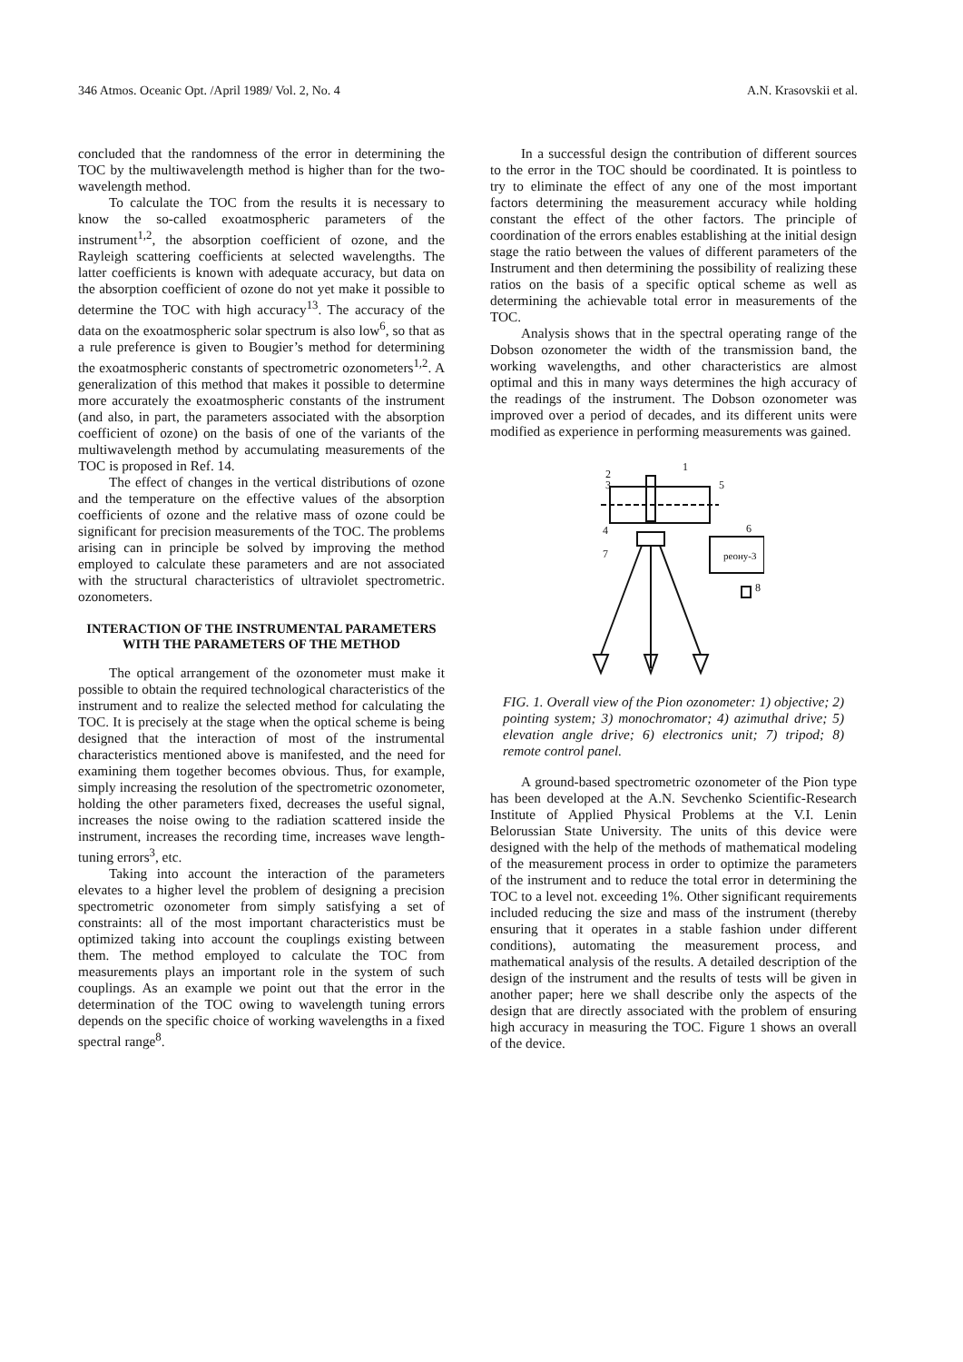346 Atmos. Oceanic Opt. /April 1989/ Vol. 2, No. 4 A.N. Krasovskii et al.
concluded that the randomness of the error in determining the TOC by the multiwavelength method is higher than for the two-wavelength method.
To calculate the TOC from the results it is necessary to know the so-called exoatmospheric parameters of the instrument<sup>1,2</sup>, the absorption coefficient of ozone, and the Rayleigh scattering coefficients at selected wavelengths. The latter coefficients is known with adequate accuracy, but data on the absorption coefficient of ozone do not yet make it possible to determine the TOC with high accuracy<sup>13</sup>. The accuracy of the data on the exoatmospheric solar spectrum is also low<sup>6</sup>, so that as a rule preference is given to Bougier’s method for determining the exoatmospheric constants of spectrometric ozonometers<sup>1,2</sup>. A generalization of this method that makes it possible to determine more accurately the exoatmospheric constants of the instrument (and also, in part, the parameters associated with the absorption coefficient of ozone) on the basis of one of the variants of the multiwavelength method by accumulating measurements of the TOC is proposed in Ref. 14.
The effect of changes in the vertical distributions of ozone and the temperature on the effective values of the absorption coefficients of ozone and the relative mass of ozone could be significant for precision measurements of the TOC. The problems arising can in principle be solved by improving the method employed to calculate these parameters and are not associated with the structural characteristics of ultraviolet spectrometric. ozonometers.
INTERACTION OF THE INSTRUMENTAL PARAMETERS WITH THE PARAMETERS OF THE METHOD
The optical arrangement of the ozonometer must make it possible to obtain the required technological characteristics of the instrument and to realize the selected method for calculating the TOC. It is precisely at the stage when the optical scheme is being designed that the interaction of most of the instrumental characteristics mentioned above is manifested, and the need for examining them together becomes obvious. Thus, for example, simply increasing the resolution of the spectrometric ozonometer, holding the other parameters fixed, decreases the useful signal, increases the noise owing to the radiation scattered inside the instrument, increases the recording time, increases wave length-tuning errors<sup>3</sup>, etc.
Taking into account the interaction of the parameters elevates to a higher level the problem of designing a precision spectrometric ozonometer from simply satisfying a set of constraints: all of the most important characteristics must be optimized taking into account the couplings existing between them. The method employed to calculate the TOC from measurements plays an important role in the system of such couplings. As an example we point out that the error in the determination of the TOC owing to wavelength tuning errors depends on the specific choice of working wavelengths in a fixed spectral range<sup>8</sup>.
In a successful design the contribution of different sources to the error in the TOC should be coordinated. It is pointless to try to eliminate the effect of any one of the most important factors determining the measurement accuracy while holding constant the effect of the other factors. The principle of coordination of the errors enables establishing at the initial design stage the ratio between the values of different parameters of the Instrument and then determining the possibility of realizing these ratios on the basis of a specific optical scheme as well as determining the achievable total error in measurements of the TOC.
Analysis shows that in the spectral operating range of the Dobson ozonometer the width of the transmission band, the working wavelengths, and other characteristics are almost optimal and this in many ways determines the high accuracy of the readings of the instrument. The Dobson ozonometer was improved over a period of decades, and its different units were modified as experience in performing measurements was gained.
2
3
1
5
4
7
6
pеону-3
8
FIG. 1. Overall view of the Pion ozonometer: 1) objective; 2) pointing system; 3) monochromator; 4) azimuthal drive; 5) elevation angle drive; 6) electronics unit; 7) tripod; 8) remote control panel.
A ground-based spectrometric ozonometer of the Pion type has been developed at the A.N. Sevchenko Scientific-Research Institute of Applied Physical Problems at the V.I. Lenin Belorussian State University. The units of this device were designed with the help of the methods of mathematical modeling of the measurement process in order to optimize the parameters of the instrument and to reduce the total error in determining the TOC to a level not. exceeding 1%. Other significant requirements included reducing the size and mass of the instrument (thereby ensuring that it operates in a stable fashion under different conditions), automating the measurement process, and mathematical analysis of the results. A detailed description of the design of the instrument and the results of tests will be given in another paper; here we shall describe only the aspects of the design that are directly associated with the problem of ensuring high accuracy in measuring the TOC. Figure 1 shows an overall of the device.